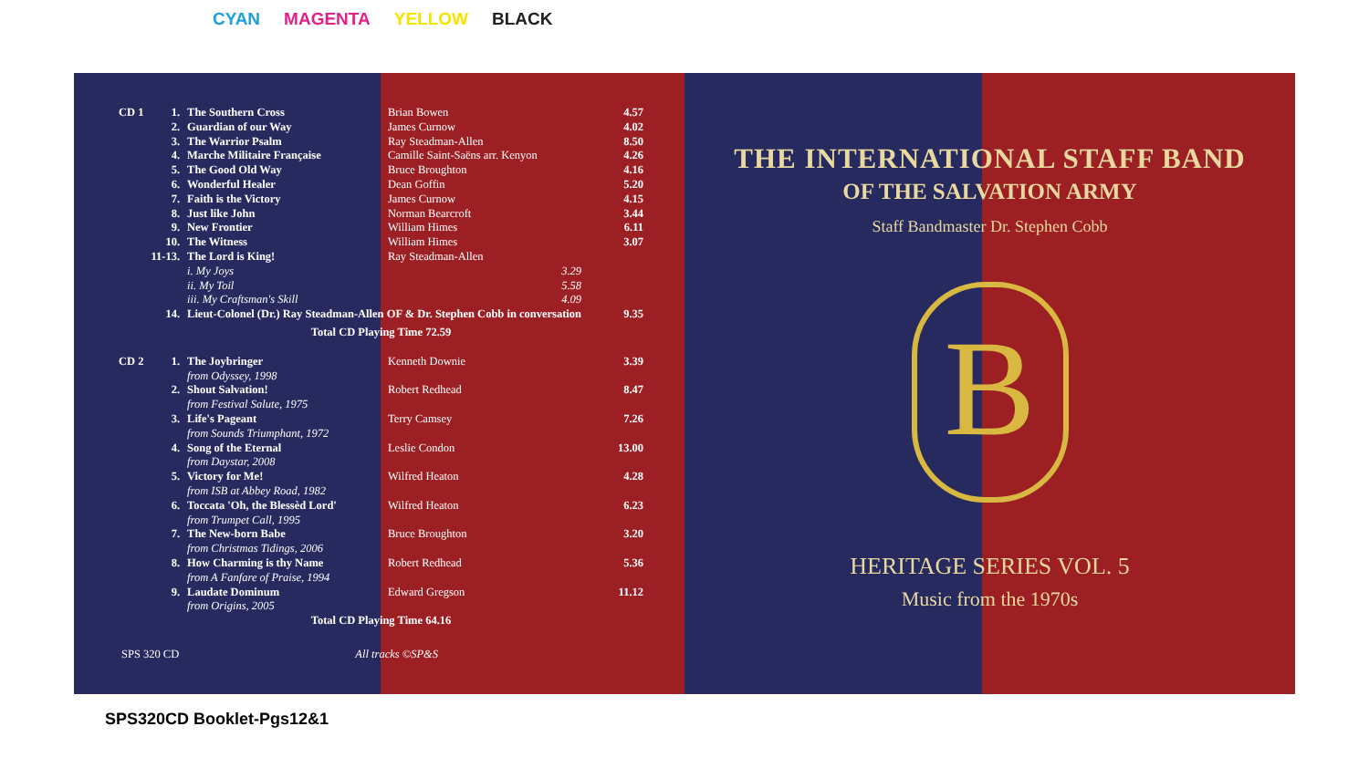CYAN MAGENTA YELLOW BLACK
| CD 1 | 1. | The Southern Cross | Brian Bowen | 4.57 |
| | 2. | Guardian of our Way | James Curnow | 4.02 |
| | 3. | The Warrior Psalm | Ray Steadman-Allen | 8.50 |
| | 4. | Marche Militaire Française | Camille Saint-Saëns arr. Kenyon | 4.26 |
| | 5. | The Good Old Way | Bruce Broughton | 4.16 |
| | 6. | Wonderful Healer | Dean Goffin | 5.20 |
| | 7. | Faith is the Victory | James Curnow | 4.15 |
| | 8. | Just like John | Norman Bearcroft | 3.44 |
| | 9. | New Frontier | William Himes | 6.11 |
| | 10. | The Witness | William Himes | 3.07 |
| | 11-13. | The Lord is King! | Ray Steadman-Allen | |
| | | i. My Joys | 3.29 | |
| | | ii. My Toil | 5.58 | |
| | | iii. My Craftsman's Skill | 4.09 | |
| | 14. | Lieut-Colonel (Dr.) Ray Steadman-Allen OF & Dr. Stephen Cobb in conversation | | 9.35 |
| Total CD Playing Time 72.59 | | | | |
| CD 2 | 1. | The Joybringer from Odyssey, 1998 | Kenneth Downie | 3.39 |
| | 2. | Shout Salvation! from Festival Salute, 1975 | Robert Redhead | 8.47 |
| | 3. | Life's Pageant from Sounds Triumphant, 1972 | Terry Camsey | 7.26 |
| | 4. | Song of the Eternal from Daystar, 2008 | Leslie Condon | 13.00 |
| | 5. | Victory for Me! from ISB at Abbey Road, 1982 | Wilfred Heaton | 4.28 |
| | 6. | Toccata 'Oh, the Blessèd Lord' from Trumpet Call, 1995 | Wilfred Heaton | 6.23 |
| | 7. | The New-born Babe from Christmas Tidings, 2006 | Bruce Broughton | 3.20 |
| | 8. | How Charming is thy Name from A Fanfare of Praise, 1994 | Robert Redhead | 5.36 |
| | 9. | Laudate Dominum from Origins, 2005 | Edward Gregson | 11.12 |
| Total CD Playing Time 64.16 | | | | |
SPS 320 CD All tracks ©SP&S
THE INTERNATIONAL STAFF BAND
OF THE SALVATION ARMY
Staff Bandmaster Dr. Stephen Cobb
B
HERITAGE SERIES VOL. 5
Music from the 1970s
SPS320CD Booklet-Pgs12&1